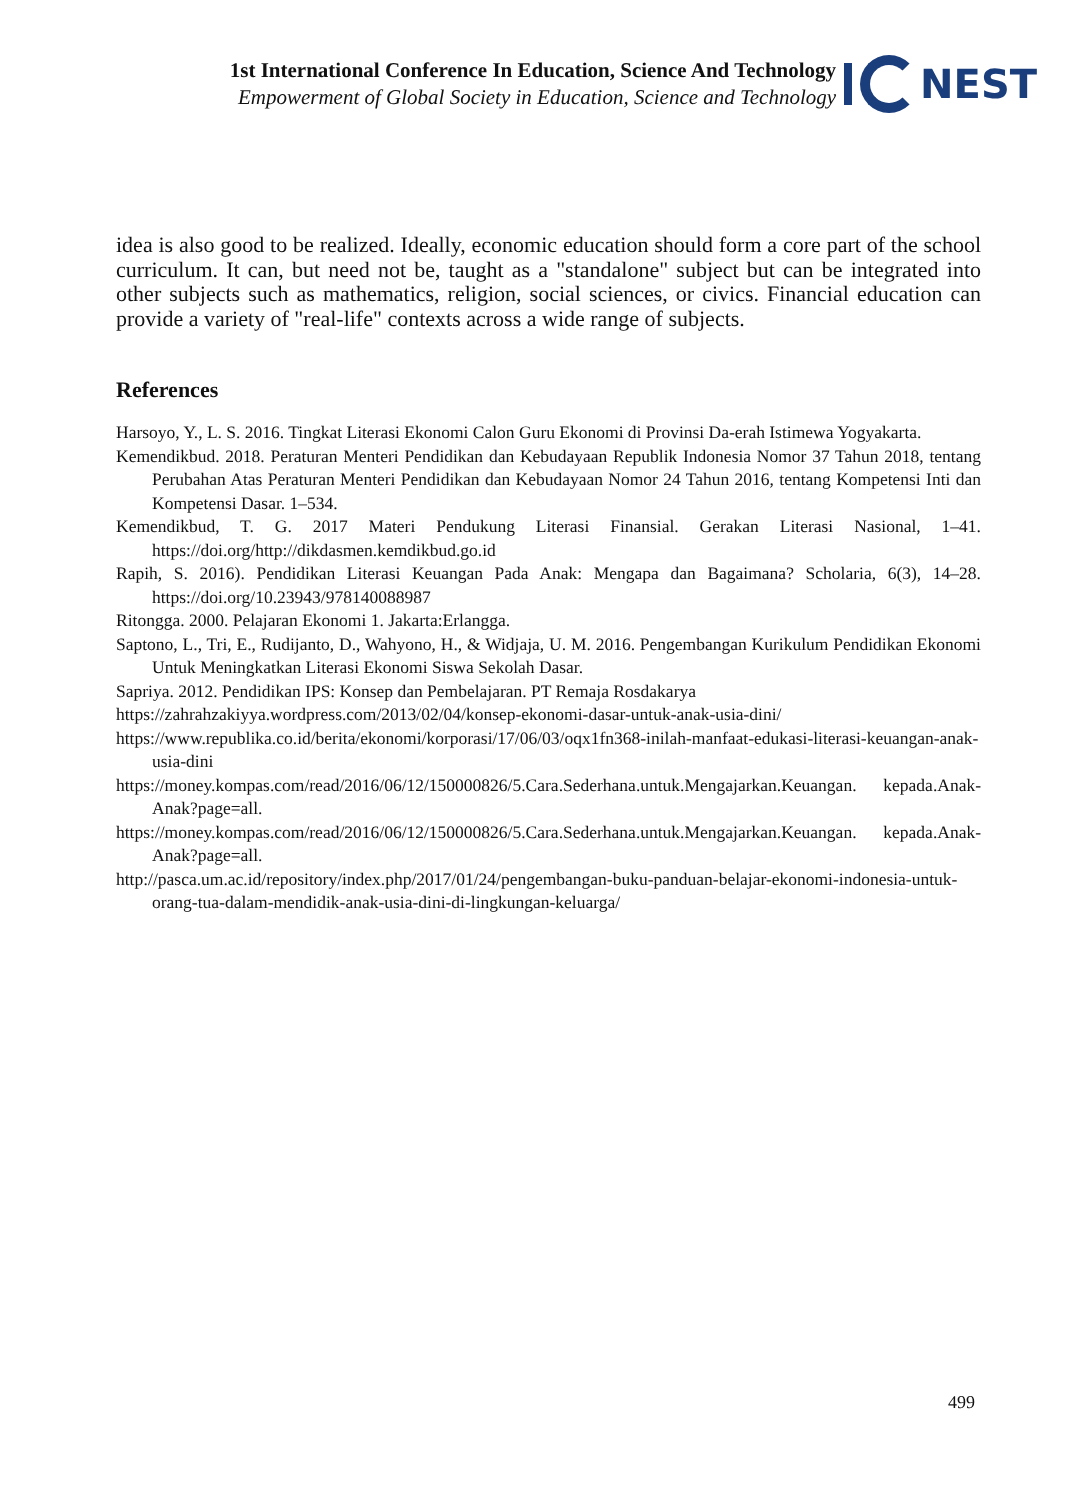1st International Conference In Education, Science And Technology
Empowerment of Global Society in Education, Science and Technology
NEST
idea is also good to be realized. Ideally, economic education should form a core part of the school curriculum. It can, but need not be, taught as a "standalone" subject but can be integrated into other subjects such as mathematics, religion, social sciences, or civics. Financial education can provide a variety of "real-life" contexts across a wide range of subjects.
References
Harsoyo, Y., L. S. 2016. Tingkat Literasi Ekonomi Calon Guru Ekonomi di Provinsi Da-erah Istimewa Yogyakarta.
Kemendikbud. 2018. Peraturan Menteri Pendidikan dan Kebudayaan Republik Indonesia Nomor 37 Tahun 2018, tentang Perubahan Atas Peraturan Menteri Pendidikan dan Kebudayaan Nomor 24 Tahun 2016, tentang Kompetensi Inti dan Kompetensi Dasar. 1–534.
Kemendikbud, T. G. 2017 Materi Pendukung Literasi Finansial. Gerakan Literasi Nasional, 1–41. https://doi.org/http://dikdasmen.kemdikbud.go.id
Rapih, S. 2016). Pendidikan Literasi Keuangan Pada Anak: Mengapa dan Bagaimana? Scholaria, 6(3), 14–28. https://doi.org/10.23943/978140088987
Ritongga. 2000. Pelajaran Ekonomi 1. Jakarta:Erlangga.
Saptono, L., Tri, E., Rudijanto, D., Wahyono, H., & Widjaja, U. M. 2016. Pengembangan Kurikulum Pendidikan Ekonomi Untuk Meningkatkan Literasi Ekonomi Siswa Sekolah Dasar.
Sapriya. 2012. Pendidikan IPS: Konsep dan Pembelajaran. PT Remaja Rosdakarya
https://zahrahzakiyya.wordpress.com/2013/02/04/konsep-ekonomi-dasar-untuk-anak-usia-dini/
https://www.republika.co.id/berita/ekonomi/korporasi/17/06/03/oqx1fn368-inilah-manfaat-edukasi-literasi-keuangan-anak-usia-dini
https://money.kompas.com/read/2016/06/12/150000826/5.Cara.Sederhana.untuk.Mengajarkan.Keuangan. kepada.Anak-Anak?page=all.
https://money.kompas.com/read/2016/06/12/150000826/5.Cara.Sederhana.untuk.Mengajarkan.Keuangan. kepada.Anak-Anak?page=all.
http://pasca.um.ac.id/repository/index.php/2017/01/24/pengembangan-buku-panduan-belajar-ekonomi-indonesia-untuk-orang-tua-dalam-mendidik-anak-usia-dini-di-lingkungan-keluarga/
499